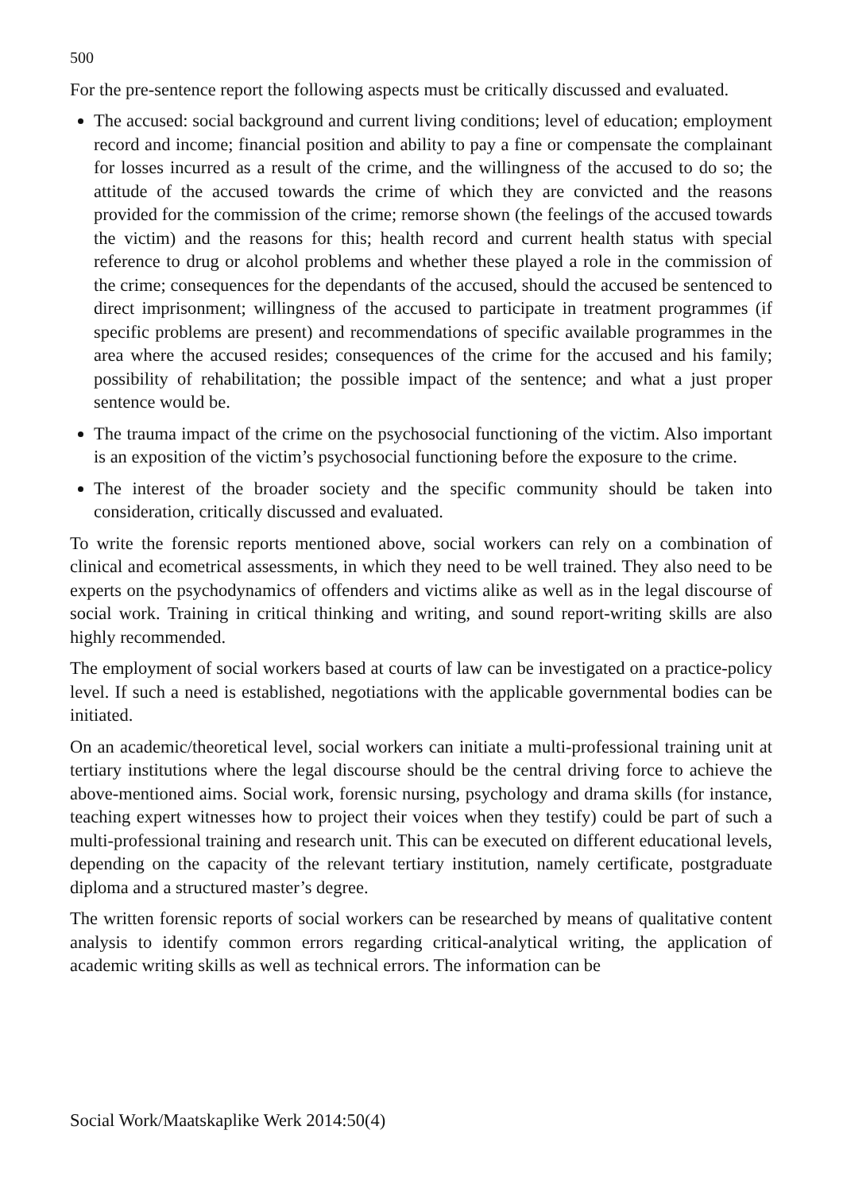500
For the pre-sentence report the following aspects must be critically discussed and evaluated.
The accused: social background and current living conditions; level of education; employment record and income; financial position and ability to pay a fine or compensate the complainant for losses incurred as a result of the crime, and the willingness of the accused to do so; the attitude of the accused towards the crime of which they are convicted and the reasons provided for the commission of the crime; remorse shown (the feelings of the accused towards the victim) and the reasons for this; health record and current health status with special reference to drug or alcohol problems and whether these played a role in the commission of the crime; consequences for the dependants of the accused, should the accused be sentenced to direct imprisonment; willingness of the accused to participate in treatment programmes (if specific problems are present) and recommendations of specific available programmes in the area where the accused resides; consequences of the crime for the accused and his family; possibility of rehabilitation; the possible impact of the sentence; and what a just proper sentence would be.
The trauma impact of the crime on the psychosocial functioning of the victim. Also important is an exposition of the victim’s psychosocial functioning before the exposure to the crime.
The interest of the broader society and the specific community should be taken into consideration, critically discussed and evaluated.
To write the forensic reports mentioned above, social workers can rely on a combination of clinical and ecometrical assessments, in which they need to be well trained. They also need to be experts on the psychodynamics of offenders and victims alike as well as in the legal discourse of social work. Training in critical thinking and writing, and sound report-writing skills are also highly recommended.
The employment of social workers based at courts of law can be investigated on a practice-policy level. If such a need is established, negotiations with the applicable governmental bodies can be initiated.
On an academic/theoretical level, social workers can initiate a multi-professional training unit at tertiary institutions where the legal discourse should be the central driving force to achieve the above-mentioned aims. Social work, forensic nursing, psychology and drama skills (for instance, teaching expert witnesses how to project their voices when they testify) could be part of such a multi-professional training and research unit. This can be executed on different educational levels, depending on the capacity of the relevant tertiary institution, namely certificate, postgraduate diploma and a structured master’s degree.
The written forensic reports of social workers can be researched by means of qualitative content analysis to identify common errors regarding critical-analytical writing, the application of academic writing skills as well as technical errors. The information can be
Social Work/Maatskaplike Werk 2014:50(4)